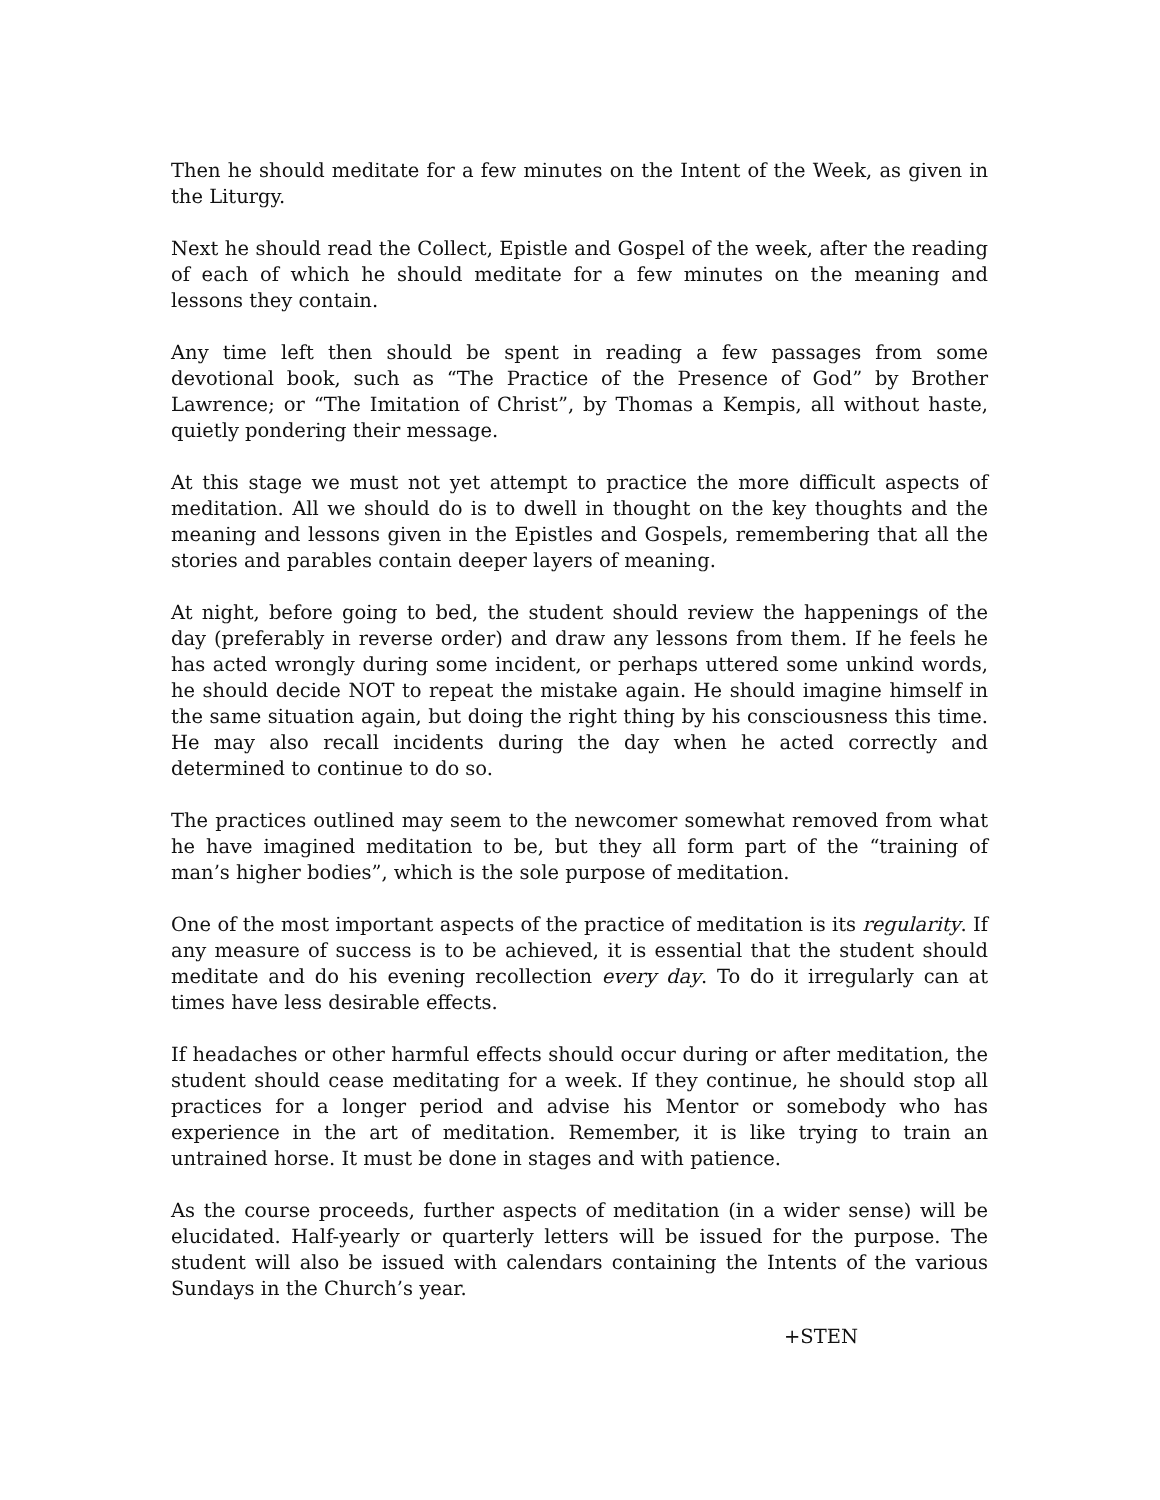Then he should meditate for a few minutes on the Intent of the Week, as given in the Liturgy.
Next he should read the Collect, Epistle and Gospel of the week, after the reading of each of which he should meditate for a few minutes on the meaning and lessons they contain.
Any time left then should be spent in reading a few passages from some devotional book, such as “The Practice of the Presence of God” by Brother Lawrence; or “The Imitation of Christ”, by Thomas a Kempis, all without haste, quietly pondering their message.
At this stage we must not yet attempt to practice the more difficult aspects of meditation. All we should do is to dwell in thought on the key thoughts and the meaning and lessons given in the Epistles and Gospels, remembering that all the stories and parables contain deeper layers of meaning.
At night, before going to bed, the student should review the happenings of the day (preferably in reverse order) and draw any lessons from them. If he feels he has acted wrongly during some incident, or perhaps uttered some unkind words, he should decide NOT to repeat the mistake again. He should imagine himself in the same situation again, but doing the right thing by his consciousness this time. He may also recall incidents during the day when he acted correctly and determined to continue to do so.
The practices outlined may seem to the newcomer somewhat removed from what he have imagined meditation to be, but they all form part of the “training of man’s higher bodies”, which is the sole purpose of meditation.
One of the most important aspects of the practice of meditation is its regularity. If any measure of success is to be achieved, it is essential that the student should meditate and do his evening recollection every day. To do it irregularly can at times have less desirable effects.
If headaches or other harmful effects should occur during or after meditation, the student should cease meditating for a week. If they continue, he should stop all practices for a longer period and advise his Mentor or somebody who has experience in the art of meditation. Remember, it is like trying to train an untrained horse. It must be done in stages and with patience.
As the course proceeds, further aspects of meditation (in a wider sense) will be elucidated. Half-yearly or quarterly letters will be issued for the purpose. The student will also be issued with calendars containing the Intents of the various Sundays in the Church’s year.
+STEN